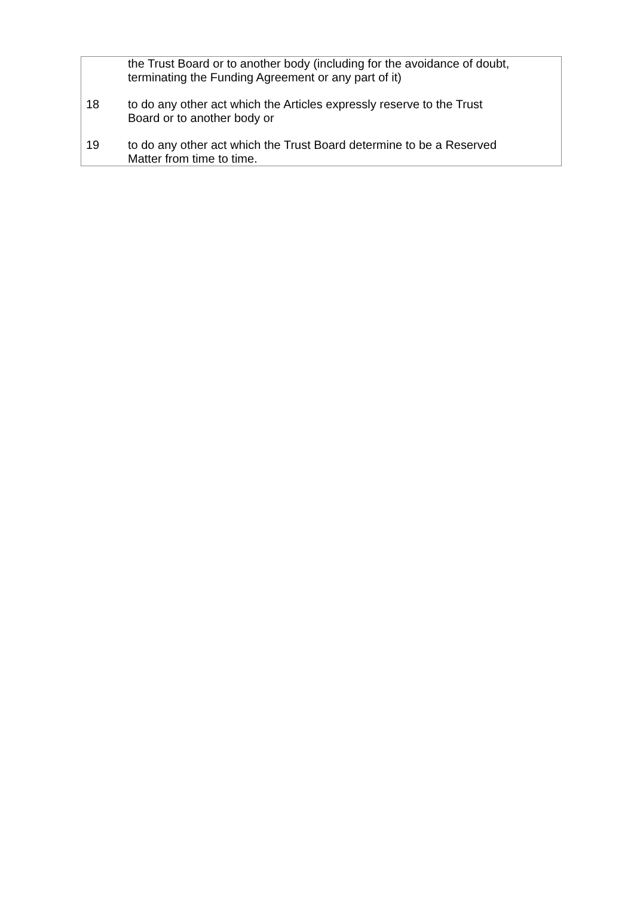| | the Trust Board or to another body (including for the avoidance of doubt, terminating the Funding Agreement or any part of it) |
| 18 | to do any other act which the Articles expressly reserve to the Trust Board or to another body or |
| 19 | to do any other act which the Trust Board determine to be a Reserved Matter from time to time. |